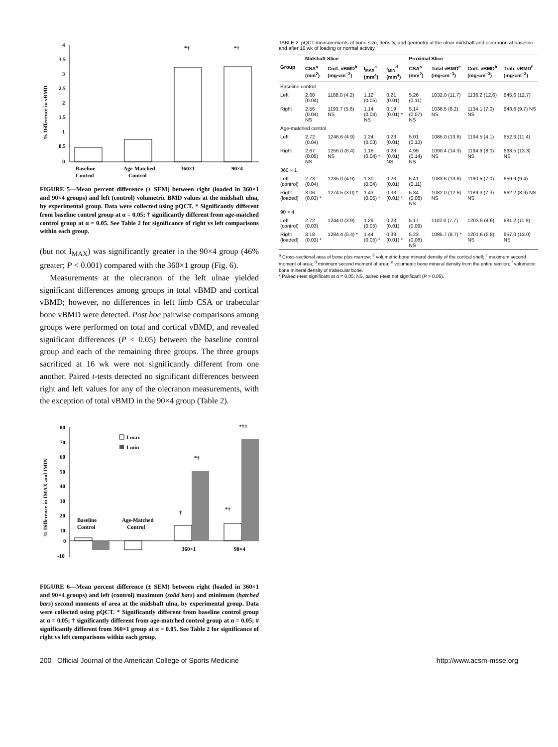4
3.5
3
2.5
2
1.5
1
0.5
0
% Difference in vBMD
*†
*†
Baseline
Control
Age-Matched
Control
360×1
90×4
FIGURE 5—Mean percent difference (± SEM) between right (loaded in 360×1 and 90×4 groups) and left (control) volumetric BMD values at the midshaft ulna, by experimental group. Data were collected using pQCT. * Significantly different from baseline control group at α = 0.05; † significantly different from age-matched control group at α = 0.05. See Table 2 for significance of right vs left comparisons within each group.
(but not I<sub>MAX</sub>) was significantly greater in the 90×4 group (46% greater; P < 0.001) compared with the 360×1 group (Fig. 6).
Measurements at the olecranon of the left ulnae yielded significant differences among groups in total vBMD and cortical vBMD; however, no differences in left limb CSA or trabecular bone vBMD were detected. Post hoc pairwise comparisons among groups were performed on total and cortical vBMD, and revealed significant differences (P < 0.05) between the baseline control group and each of the remaining three groups. The three groups sacrificed at 16 wk were not significantly different from one another. Paired t-tests detected no significant differences between right and left values for any of the olecranon measurements, with the exception of total vBMD in the 90×4 group (Table 2).
80
70
60
50
40
30
20
10
0
-10
% Difference in IMAX and IMIN
I max
I min
†
*†
*†
*†#
Baseline
Control
Age-Matched
Control
360×1
90×4
FIGURE 6—Mean percent difference (± SEM) between right (loaded in 360×1 and 90×4 groups) and left (control) maximum (solid bars) and minimum (hatched bars) second moments of area at the midshaft ulna, by experimental group. Data were collected using pQCT. * Significantly different from baseline control group at α = 0.05; † significantly different from age-matched control group at α = 0.05; # significantly different from 360×1 group at α = 0.05. See Table 2 for significance of right vs left comparisons within each group.
TABLE 2. pQCT measurements of bone size, density, and geometry at the ulnar midshaft and olecranon at baseline and after 16 wk of loading or normal activity.
| | Midshaft Slice | | | | Proximal Slice | | | |
| --- | --- | --- | --- | --- | --- | --- | --- | --- |
| Group | CSA<sup>a</sup> (mm<sup>2</sup>) | Cort. vBMD<sup>b</sup> (mg·cm<sup>−3</sup>) | I<sub>MAX</sub><sup>c</sup> (mm<sup>4</sup>) | I<sub>MIN</sub><sup>d</sup> (mm<sup>4</sup>) | CSA<sup>a</sup> (mm<sup>2</sup>) | Total vBMD<sup>e</sup> (mg·cm<sup>−3</sup>) | Cort. vBMD<sup>b</sup> (mg·cm<sup>−3</sup>) | Trab. vBMD<sup>f</sup> (mg·cm<sup>−3</sup>) |
| Baseline control | | | | | | | | |
| Left | 2.60 (0.04) | 1188.0 (4.2) | 1.12 (0.05) | 0.21 (0.01) | 5.26 (0.11) | 1032.0 (11.7) | 1136.2 (12.6) | 645.6 (12.7) |
| Right | 2.56 (0.04) NS | 1193.7 (5.6) NS | 1.14 (0.04) NS | 0.19 (0.01) * | 5.14 (0.07) NS | 1036.5 (8.2) NS | 1134.1 (7.0) NS | 643.6 (9.7) NS |
| Age-matched control | | | | | | | | |
| Left | 2.72 (0.04) | 1246.6 (4.9) | 1.24 (0.03) | 0.23 (0.01) | 5.01 (0.13) | 1085.0 (13.6) | 1194.5 (4.1) | 652.3 (11.4) |
| Right | 2.67 (0.05) NS | 1256.0 (6.4) NS | 1.16 (0.04) * | 0.23 (0.01) NS | 4.99 (0.14) NS | 1090.4 (14.3) NS | 1194.9 (8.0) NS | 663.5 (13.3) NS |
| 360 × 1 | | | | | | | | |
| Left (control) | 2.73 (0.04) | 1235.0 (4.9) | 1.30 (0.04) | 0.23 (0.01) | 5.41 (0.11) | 1083.6 (13.6) | 1190.5 (7.0) | 659.9 (9.4) |
| Right (loaded) | 3.06 (0.03) * | 1274.5 (3.0) * | 1.43 (0.05) * | 0.33 (0.01) * | 5.34 (0.08) NS | 1082.0 (12.6) NS | 1189.3 (7.3) NS | 662.2 (8.9) NS |
| 90 × 4 | | | | | | | | |
| Left (control) | 2.72 (0.03) | 1244.0 (3.9) | 1.29 (0.05) | 0.23 (0.01) | 5.17 (0.09) | 1102.0 (7.7) | 1203.9 (4.6) | 681.2 (11.9) |
| Right (loaded) | 3.18 (0.03) * | 1284.4 (5.4) * | 1.44 (0.05) * | 0.39 (0.01) * | 5.23 (0.08) NS | 1085.7 (8.7) * | 1201.6 (5.8) NS | 657.0 (13.0) NS |
<sup>a</sup> Cross-sectional area of bone plus marrow; <sup>b</sup> volumetric bone mineral density of the cortical shell; <sup>c</sup> maximum second moment of area; <sup>d</sup> minimum second moment of area; <sup>e</sup> volumetric bone mineral density from the entire section; <sup>f</sup> volumetric bone mineral density of trabecular bone.
* Paired t-test significant at α = 0.05; NS, paired t-test not significant (P > 0.05).
200 Official Journal of the American College of Sports Medicine http://www.acsm-msse.org